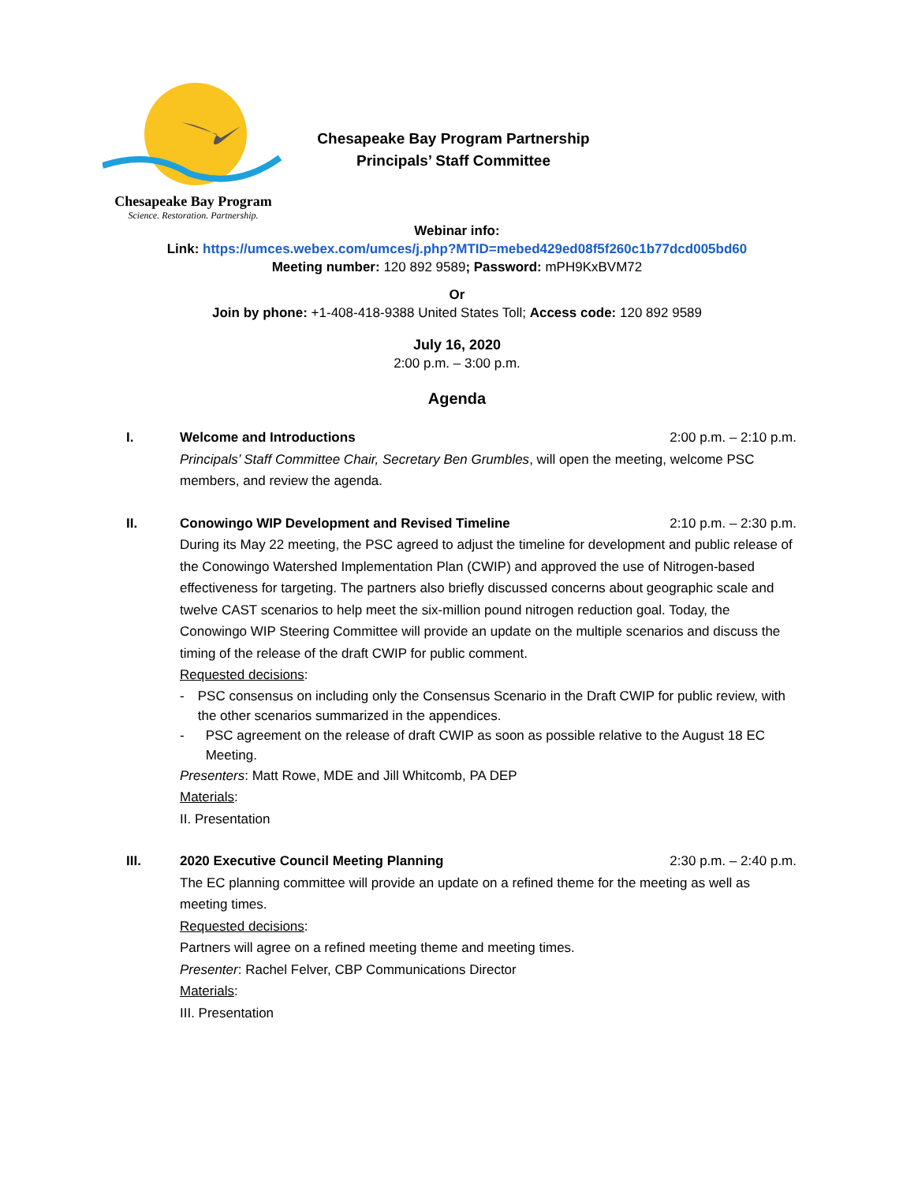Chesapeake Bay Program
Science. Restoration. Partnership.
Chesapeake Bay Program Partnership
Principals’ Staff Committee
Webinar info:
Link: https://umces.webex.com/umces/j.php?MTID=mebed429ed08f5f260c1b77dcd005bd60
Meeting number: 120 892 9589; Password: mPH9KxBVM72
Or
Join by phone: +1-408-418-9388 United States Toll; Access code: 120 892 9589
July 16, 2020
2:00 p.m. – 3:00 p.m.
Agenda
I. Welcome and Introductions 2:00 p.m. – 2:10 p.m.
Principals’ Staff Committee Chair, Secretary Ben Grumbles, will open the meeting, welcome PSC members, and review the agenda.
II. Conowingo WIP Development and Revised Timeline 2:10 p.m. – 2:30 p.m.
During its May 22 meeting, the PSC agreed to adjust the timeline for development and public release of the Conowingo Watershed Implementation Plan (CWIP) and approved the use of Nitrogen-based effectiveness for targeting. The partners also briefly discussed concerns about geographic scale and twelve CAST scenarios to help meet the six-million pound nitrogen reduction goal. Today, the Conowingo WIP Steering Committee will provide an update on the multiple scenarios and discuss the timing of the release of the draft CWIP for public comment.
Requested decisions:
- PSC consensus on including only the Consensus Scenario in the Draft CWIP for public review, with the other scenarios summarized in the appendices.
- PSC agreement on the release of draft CWIP as soon as possible relative to the August 18 EC Meeting.
Presenters: Matt Rowe, MDE and Jill Whitcomb, PA DEP
Materials:
II. Presentation
III. 2020 Executive Council Meeting Planning 2:30 p.m. – 2:40 p.m.
The EC planning committee will provide an update on a refined theme for the meeting as well as meeting times.
Requested decisions:
Partners will agree on a refined meeting theme and meeting times.
Presenter: Rachel Felver, CBP Communications Director
Materials:
III. Presentation